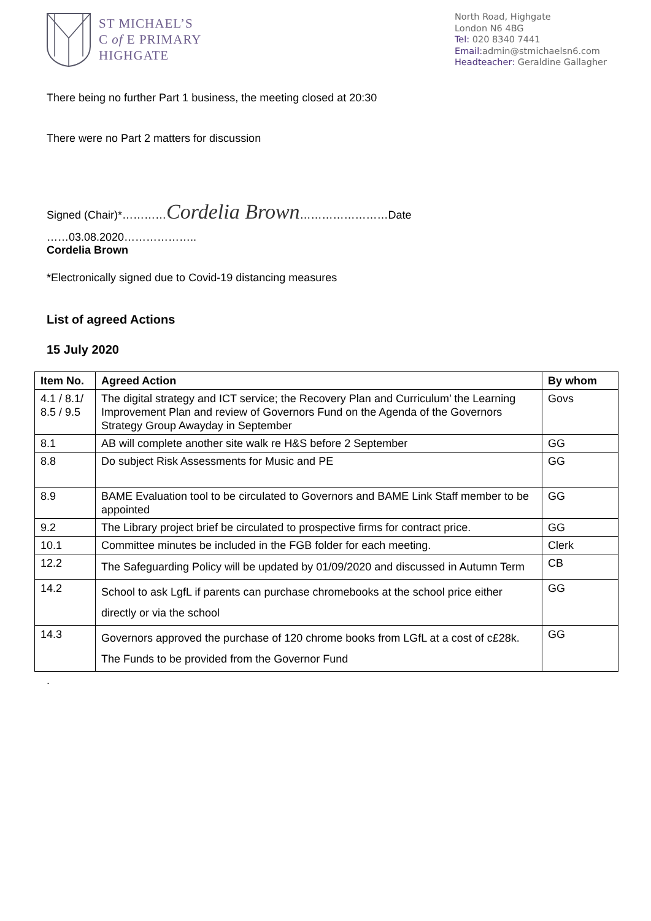ST MICHAEL’S
C of E PRIMARY
HIGHGATE
North Road, Highgate
London N6 4BG
Tel: 020 8340 7441
Email: admin@stmichaelsn6.com
Headteacher: Geraldine Gallagher
There being no further Part 1 business, the meeting closed at 20:30
There were no Part 2 matters for discussion
Signed (Chair)*…………Cordelia Brown……………………Date
……03.08.2020………………..
Cordelia Brown
*Electronically signed due to Covid-19 distancing measures
List of agreed Actions
15 July 2020
| Item No. | Agreed Action | By whom |
| --- | --- | --- |
| 4.1 / 8.1/ 8.5 / 9.5 | The digital strategy and ICT service; the Recovery Plan and Curriculum’ the Learning Improvement Plan and review of Governors Fund on the Agenda of the Governors Strategy Group Awayday in September | Govs |
| 8.1 | AB will complete another site walk re H&S before 2 September | GG |
| 8.8 | Do subject Risk Assessments for Music and PE | GG |
| 8.9 | BAME Evaluation tool to be circulated to Governors and BAME Link Staff member to be appointed | GG |
| 9.2 | The Library project brief be circulated to prospective firms for contract price. | GG |
| 10.1 | Committee minutes be included in the FGB folder for each meeting. | Clerk |
| 12.2 | The Safeguarding Policy will be updated by 01/09/2020 and discussed in Autumn Term | CB |
| 14.2 | School to ask LgfL if parents can purchase chromebooks at the school price either directly or via the school | GG |
| 14.3 | Governors approved the purchase of 120 chrome books from LGfL at a cost of c£28k. The Funds to be provided from the Governor Fund | GG |
.